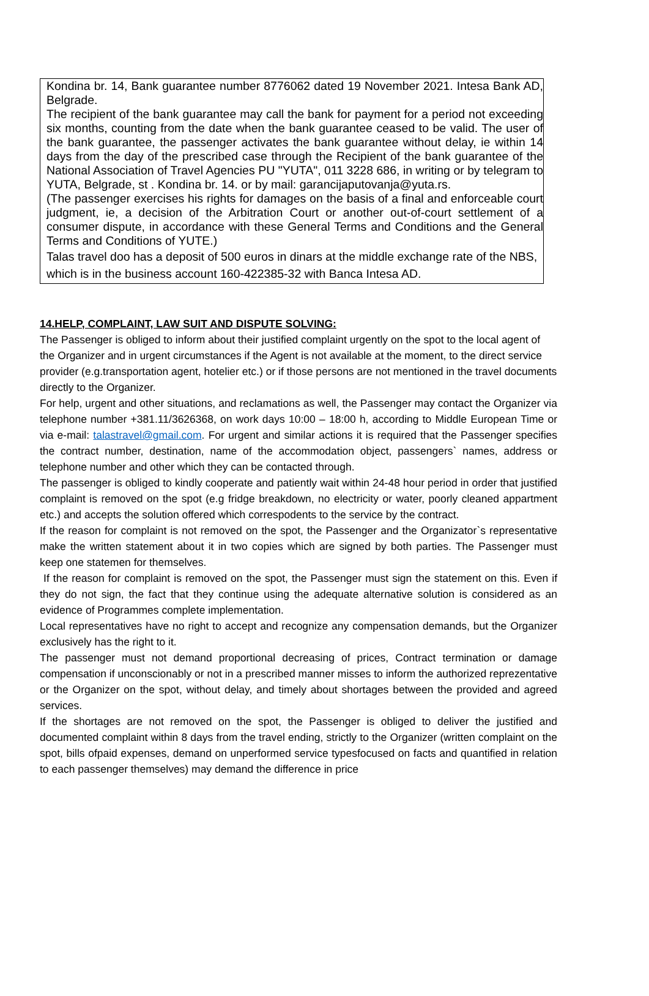Kondina br. 14, Bank guarantee number 8776062 dated 19 November 2021. Intesa Bank AD, Belgrade.
The recipient of the bank guarantee may call the bank for payment for a period not exceeding six months, counting from the date when the bank guarantee ceased to be valid. The user of the bank guarantee, the passenger activates the bank guarantee without delay, ie within 14 days from the day of the prescribed case through the Recipient of the bank guarantee of the National Association of Travel Agencies PU "YUTA", 011 3228 686, in writing or by telegram to YUTA, Belgrade, st . Kondina br. 14. or by mail: garancijaputovanja@yuta.rs.
(The passenger exercises his rights for damages on the basis of a final and enforceable court judgment, ie, a decision of the Arbitration Court or another out-of-court settlement of a consumer dispute, in accordance with these General Terms and Conditions and the General Terms and Conditions of YUTE.)
Talas travel doo has a deposit of 500 euros in dinars at the middle exchange rate of the NBS, which is in the business account 160-422385-32 with Banca Intesa AD.
14.HELP, COMPLAINT, LAW SUIT AND DISPUTE SOLVING:
The Passenger is obliged to inform about their justified complaint urgently on the spot to the local agent of the Organizer and in urgent circumstances if the Agent is not available at the moment, to the direct service provider (e.g.transportation agent, hotelier etc.) or if those persons are not mentioned in the travel documents directly to the Organizer.
For help, urgent and other situations, and reclamations as well, the Passenger may contact the Organizer via telephone number +381.11/3626368, on work days 10:00 – 18:00 h, according to Middle European Time or via e-mail: talastravel@gmail.com. For urgent and similar actions it is required that the Passenger specifies the contract number, destination, name of the accommodation object, passengers` names, address or telephone number and other which they can be contacted through.
The passenger is obliged to kindly cooperate and patiently wait within 24-48 hour period in order that justified complaint is removed on the spot (e.g fridge breakdown, no electricity or water, poorly cleaned appartment etc.) and accepts the solution offered which correspodents to the service by the contract.
If the reason for complaint is not removed on the spot, the Passenger and the Organizator`s representative make the written statement about it in two copies which are signed by both parties. The Passenger must keep one statemen for themselves.
If the reason for complaint is removed on the spot, the Passenger must sign the statement on this. Even if they do not sign, the fact that they continue using the adequate alternative solution is considered as an evidence of Programmes complete implementation.
Local representatives have no right to accept and recognize any compensation demands, but the Organizer exclusively has the right to it.
The passenger must not demand proportional decreasing of prices, Contract termination or damage compensation if unconscionably or not in a prescribed manner misses to inform the authorized reprezentative or the Organizer on the spot, without delay, and timely about shortages between the provided and agreed services.
If the shortages are not removed on the spot, the Passenger is obliged to deliver the justified and documented complaint within 8 days from the travel ending, strictly to the Organizer (written complaint on the spot, bills ofpaid expenses, demand on unperformed service typesfocused on facts and quantified in relation to each passenger themselves) may demand the difference in price